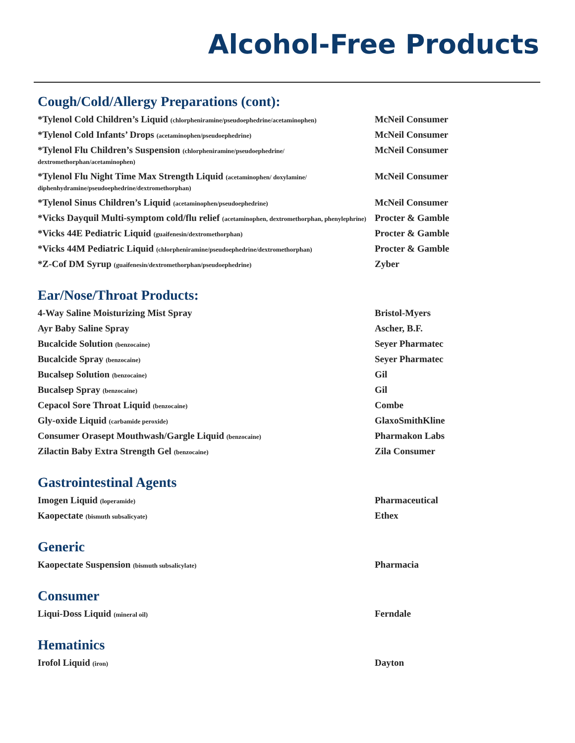Alcohol-Free Products
Cough/Cold/Allergy Preparations (cont):
| *Tylenol Cold Children’s Liquid (chlorpheniramine/pseudoephedrine/acetaminophen) | McNeil Consumer |
| *Tylenol Cold Infants’ Drops (acetaminophen/pseudoephedrine) | McNeil Consumer |
| *Tylenol Flu Children’s Suspension (chlorpheniramine/pseudoephedrine/ dextromethorphan/acetaminophen) | McNeil Consumer |
| *Tylenol Flu Night Time Max Strength Liquid (acetaminophen/ doxylamine/ diphenhydramine/pseudoephedrine/dextromethorphan) | McNeil Consumer |
| *Tylenol Sinus Children’s Liquid (acetaminophen/pseudoephedrine) | McNeil Consumer |
| *Vicks Dayquil Multi-symptom cold/flu relief (acetaminophen, dextromethorphan, phenylephrine) | Procter & Gamble |
| *Vicks 44E Pediatric Liquid (guaifenesin/dextromethorphan) | Procter & Gamble |
| *Vicks 44M Pediatric Liquid (chlorpheniramine/pseudoephedrine/dextromethorphan) | Procter & Gamble |
| *Z-Cof DM Syrup (guaifenesin/dextromethorphan/pseudoephedrine) | Zyber |
Ear/Nose/Throat Products:
| 4-Way Saline Moisturizing Mist Spray | Bristol-Myers |
| Ayr Baby Saline Spray | Ascher, B.F. |
| Bucalcide Solution (benzocaine) | Seyer Pharmatec |
| Bucalcide Spray (benzocaine) | Seyer Pharmatec |
| Bucalsep Solution (benzocaine) | Gil |
| Bucalsep Spray (benzocaine) | Gil |
| Cepacol Sore Throat Liquid (benzocaine) | Combe |
| Gly-oxide Liquid (carbamide peroxide) | GlaxoSmithKline |
| Consumer Orasept Mouthwash/Gargle Liquid (benzocaine) | Pharmakon Labs |
| Zilactin Baby Extra Strength Gel (benzocaine) | Zila Consumer |
Gastrointestinal Agents
| Imogen Liquid (loperamide) | Pharmaceutical |
| Kaopectate (bismuth subsalicyate) | Ethex |
Generic
| Kaopectate Suspension (bismuth subsalicylate) | Pharmacia |
Consumer
| Liqui-Doss Liquid (mineral oil) | Ferndale |
Hematinics
| Irofol Liquid (iron) | Dayton |